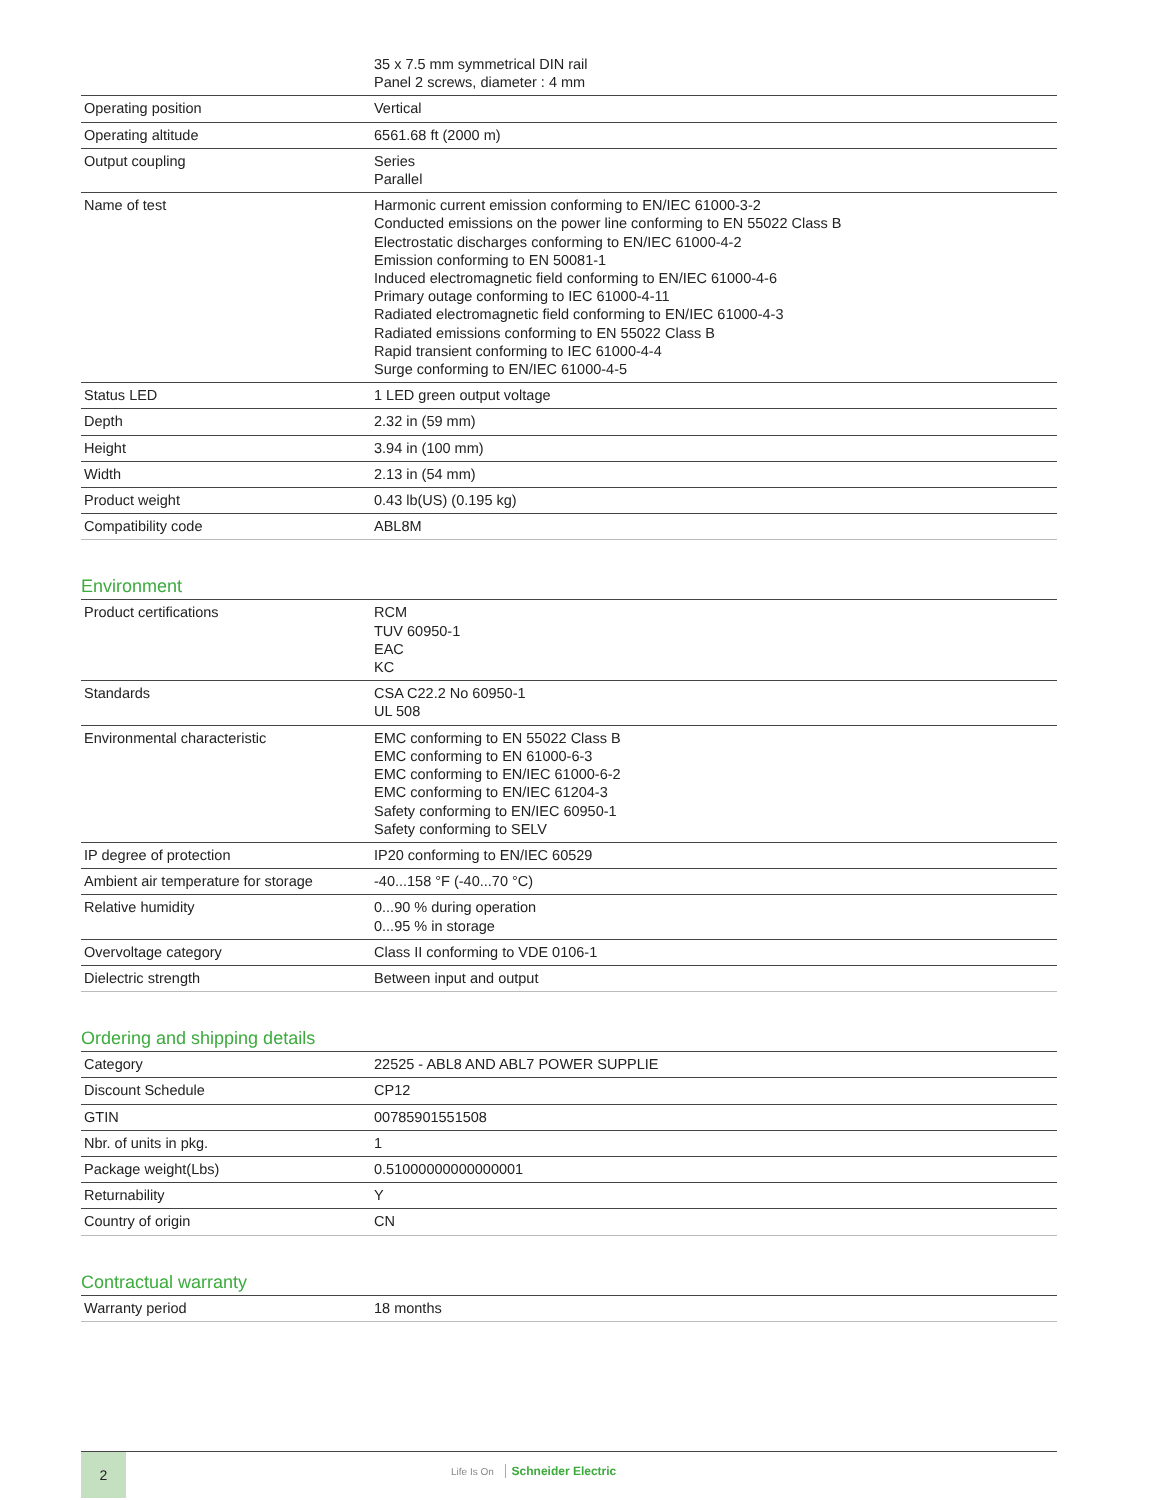| | 35 x 7.5 mm symmetrical DIN rail Panel 2 screws, diameter : 4 mm |
| Operating position | Vertical |
| Operating altitude | 6561.68 ft (2000 m) |
| Output coupling | Series Parallel |
| Name of test | Harmonic current emission conforming to EN/IEC 61000-3-2 Conducted emissions on the power line conforming to EN 55022 Class B Electrostatic discharges conforming to EN/IEC 61000-4-2 Emission conforming to EN 50081-1 Induced electromagnetic field conforming to EN/IEC 61000-4-6 Primary outage conforming to IEC 61000-4-11 Radiated electromagnetic field conforming to EN/IEC 61000-4-3 Radiated emissions conforming to EN 55022 Class B Rapid transient conforming to IEC 61000-4-4 Surge conforming to EN/IEC 61000-4-5 |
| Status LED | 1 LED green output voltage |
| Depth | 2.32 in (59 mm) |
| Height | 3.94 in (100 mm) |
| Width | 2.13 in (54 mm) |
| Product weight | 0.43 lb(US) (0.195 kg) |
| Compatibility code | ABL8M |
Environment
| Product certifications | RCM TUV 60950-1 EAC KC |
| Standards | CSA C22.2 No 60950-1 UL 508 |
| Environmental characteristic | EMC conforming to EN 55022 Class B EMC conforming to EN 61000-6-3 EMC conforming to EN/IEC 61000-6-2 EMC conforming to EN/IEC 61204-3 Safety conforming to EN/IEC 60950-1 Safety conforming to SELV |
| IP degree of protection | IP20 conforming to EN/IEC 60529 |
| Ambient air temperature for storage | -40...158 °F (-40...70 °C) |
| Relative humidity | 0...90 % during operation 0...95 % in storage |
| Overvoltage category | Class II conforming to VDE 0106-1 |
| Dielectric strength | Between input and output |
Ordering and shipping details
| Category | 22525 - ABL8 AND ABL7 POWER SUPPLIE |
| Discount Schedule | CP12 |
| GTIN | 00785901551508 |
| Nbr. of units in pkg. | 1 |
| Package weight(Lbs) | 0.51000000000000001 |
| Returnability | Y |
| Country of origin | CN |
Contractual warranty
| Warranty period | 18 months |
2
Life Is On Schneider Electric